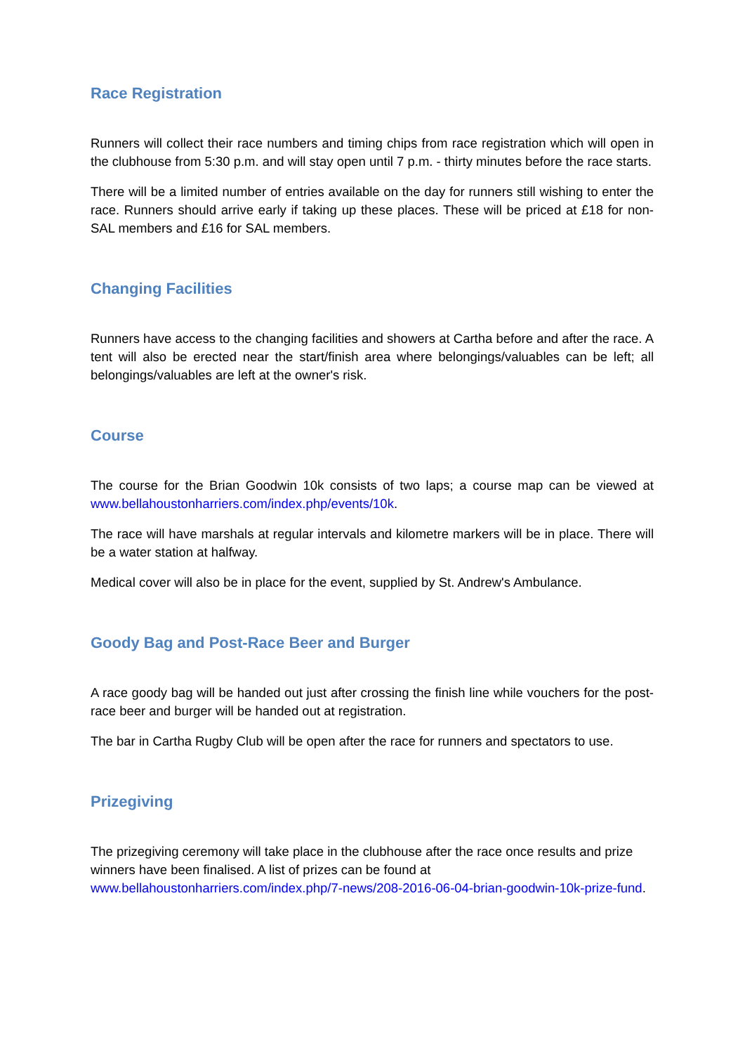Race Registration
Runners will collect their race numbers and timing chips from race registration which will open in the clubhouse from 5:30 p.m. and will stay open until 7 p.m. - thirty minutes before the race starts.
There will be a limited number of entries available on the day for runners still wishing to enter the race. Runners should arrive early if taking up these places. These will be priced at £18 for non-SAL members and £16 for SAL members.
Changing Facilities
Runners have access to the changing facilities and showers at Cartha before and after the race. A tent will also be erected near the start/finish area where belongings/valuables can be left; all belongings/valuables are left at the owner's risk.
Course
The course for the Brian Goodwin 10k consists of two laps; a course map can be viewed at www.bellahoustonharriers.com/index.php/events/10k.
The race will have marshals at regular intervals and kilometre markers will be in place. There will be a water station at halfway.
Medical cover will also be in place for the event, supplied by St. Andrew's Ambulance.
Goody Bag and Post-Race Beer and Burger
A race goody bag will be handed out just after crossing the finish line while vouchers for the post-race beer and burger will be handed out at registration.
The bar in Cartha Rugby Club will be open after the race for runners and spectators to use.
Prizegiving
The prizegiving ceremony will take place in the clubhouse after the race once results and prize winners have been finalised. A list of prizes can be found at www.bellahoustonharriers.com/index.php/7-news/208-2016-06-04-brian-goodwin-10k-prize-fund.